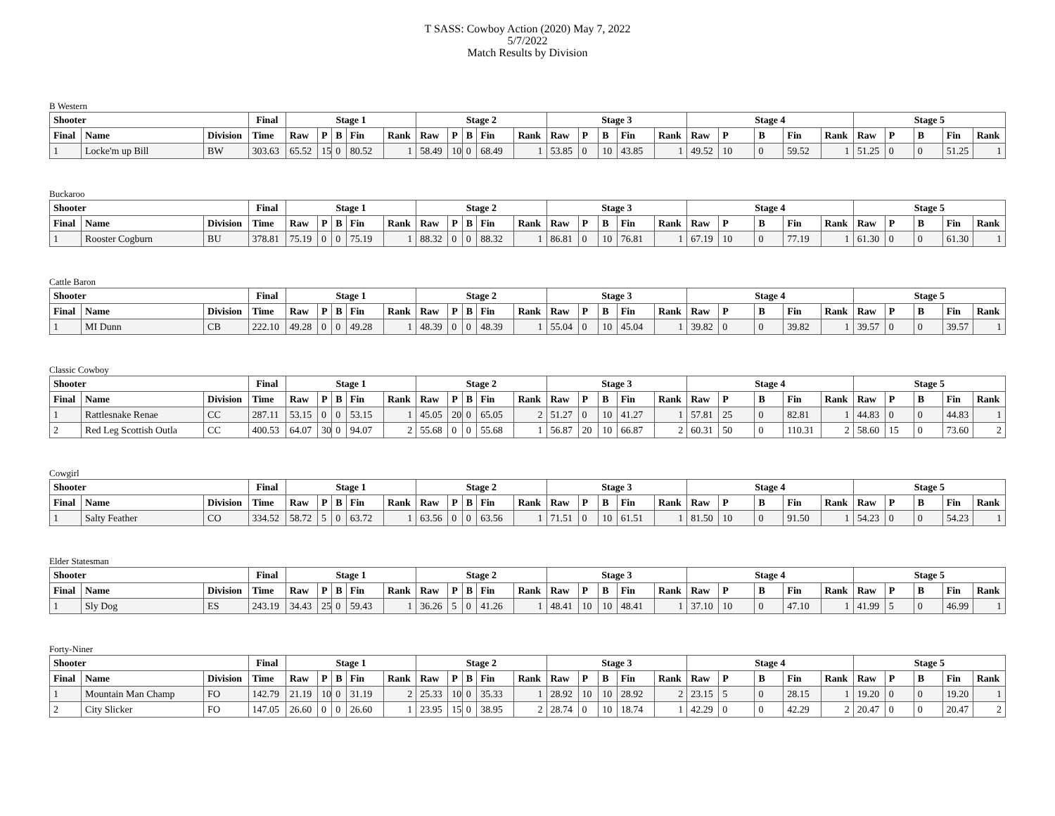T SASS: Cowboy Action (2020) May 7, 2022
5/7/2022
Match Results by Division
B Western
| Shooter | | | Final | Stage 1 | | | | | Stage 2 | | | | | Stage 3 | | | | | Stage 4 | | | | | Stage 5 | | | | |
| --- | --- | --- | --- | --- | --- | --- | --- | --- | --- | --- | --- | --- | --- | --- | --- | --- | --- | --- | --- | --- | --- | --- | --- | --- | --- | --- | --- | --- |
| Final | Name | Division | Time | Raw | P | B | Fin | Rank | Raw | P | B | Fin | Rank | Raw | P | B | Fin | Rank | Raw | P | B | Fin | Rank | Raw | P | B | Fin | Rank |
| 1 | Locke'm up Bill | BW | 303.63 | 65.52 | 15 | 0 | 80.52 | 1 | 58.49 | 10 | 0 | 68.49 | 1 | 53.85 | 0 | 10 | 43.85 | 1 | 49.52 | 10 | 0 | 59.52 | 1 | 51.25 | 0 | 0 | 51.25 | 1 |
Buckaroo
| Shooter | | | Final | Stage 1 | | | | | Stage 2 | | | | | Stage 3 | | | | | Stage 4 | | | | | Stage 5 | | | | |
| --- | --- | --- | --- | --- | --- | --- | --- | --- | --- | --- | --- | --- | --- | --- | --- | --- | --- | --- | --- | --- | --- | --- | --- | --- | --- | --- | --- | --- |
| Final | Name | Division | Time | Raw | P | B | Fin | Rank | Raw | P | B | Fin | Rank | Raw | P | B | Fin | Rank | Raw | P | B | Fin | Rank | Raw | P | B | Fin | Rank |
| 1 | Rooster Cogburn | BU | 378.81 | 75.19 | 0 | 0 | 75.19 | 1 | 88.32 | 0 | 0 | 88.32 | 1 | 86.81 | 0 | 10 | 76.81 | 1 | 67.19 | 10 | 0 | 77.19 | 1 | 61.30 | 0 | 0 | 61.30 | 1 |
Cattle Baron
| Shooter | | | Final | Stage 1 | | | | | Stage 2 | | | | | Stage 3 | | | | | Stage 4 | | | | | Stage 5 | | | | |
| --- | --- | --- | --- | --- | --- | --- | --- | --- | --- | --- | --- | --- | --- | --- | --- | --- | --- | --- | --- | --- | --- | --- | --- | --- | --- | --- | --- | --- |
| Final | Name | Division | Time | Raw | P | B | Fin | Rank | Raw | P | B | Fin | Rank | Raw | P | B | Fin | Rank | Raw | P | B | Fin | Rank | Raw | P | B | Fin | Rank |
| 1 | MI Dunn | CB | 222.10 | 49.28 | 0 | 0 | 49.28 | 1 | 48.39 | 0 | 0 | 48.39 | 1 | 55.04 | 0 | 10 | 45.04 | 1 | 39.82 | 0 | 0 | 39.82 | 1 | 39.57 | 0 | 0 | 39.57 | 1 |
Classic Cowboy
| Shooter | | | Final | Stage 1 | | | | | Stage 2 | | | | | Stage 3 | | | | | Stage 4 | | | | | Stage 5 | | | | |
| --- | --- | --- | --- | --- | --- | --- | --- | --- | --- | --- | --- | --- | --- | --- | --- | --- | --- | --- | --- | --- | --- | --- | --- | --- | --- | --- | --- | --- |
| Final | Name | Division | Time | Raw | P | B | Fin | Rank | Raw | P | B | Fin | Rank | Raw | P | B | Fin | Rank | Raw | P | B | Fin | Rank | Raw | P | B | Fin | Rank |
| 1 | Rattlesnake Renae | CC | 287.11 | 53.15 | 0 | 0 | 53.15 | 1 | 45.05 | 20 | 0 | 65.05 | 2 | 51.27 | 0 | 10 | 41.27 | 1 | 57.81 | 25 | 0 | 82.81 | 1 | 44.83 | 0 | 0 | 44.83 | 1 |
| 2 | Red Leg Scottish Outla | CC | 400.53 | 64.07 | 30 | 0 | 94.07 | 2 | 55.68 | 0 | 0 | 55.68 | 1 | 56.87 | 20 | 10 | 66.87 | 2 | 60.31 | 50 | 0 | 110.31 | 2 | 58.60 | 15 | 0 | 73.60 | 2 |
Cowgirl
| Shooter | | | Final | Stage 1 | | | | | Stage 2 | | | | | Stage 3 | | | | | Stage 4 | | | | | Stage 5 | | | | |
| --- | --- | --- | --- | --- | --- | --- | --- | --- | --- | --- | --- | --- | --- | --- | --- | --- | --- | --- | --- | --- | --- | --- | --- | --- | --- | --- | --- | --- |
| Final | Name | Division | Time | Raw | P | B | Fin | Rank | Raw | P | B | Fin | Rank | Raw | P | B | Fin | Rank | Raw | P | B | Fin | Rank | Raw | P | B | Fin | Rank |
| 1 | Salty Feather | CO | 334.52 | 58.72 | 5 | 0 | 63.72 | 1 | 63.56 | 0 | 0 | 63.56 | 1 | 71.51 | 0 | 10 | 61.51 | 1 | 81.50 | 10 | 0 | 91.50 | 1 | 54.23 | 0 | 0 | 54.23 | 1 |
Elder Statesman
| Shooter | | | Final | Stage 1 | | | | | Stage 2 | | | | | Stage 3 | | | | | Stage 4 | | | | | Stage 5 | | | | |
| --- | --- | --- | --- | --- | --- | --- | --- | --- | --- | --- | --- | --- | --- | --- | --- | --- | --- | --- | --- | --- | --- | --- | --- | --- | --- | --- | --- | --- |
| Final | Name | Division | Time | Raw | P | B | Fin | Rank | Raw | P | B | Fin | Rank | Raw | P | B | Fin | Rank | Raw | P | B | Fin | Rank | Raw | P | B | Fin | Rank |
| 1 | Sly Dog | ES | 243.19 | 34.43 | 25 | 0 | 59.43 | 1 | 36.26 | 5 | 0 | 41.26 | 1 | 48.41 | 10 | 10 | 48.41 | 1 | 37.10 | 10 | 0 | 47.10 | 1 | 41.99 | 5 | 0 | 46.99 | 1 |
Forty-Niner
| Shooter | | | Final | Stage 1 | | | | | Stage 2 | | | | | Stage 3 | | | | | Stage 4 | | | | | Stage 5 | | | | |
| --- | --- | --- | --- | --- | --- | --- | --- | --- | --- | --- | --- | --- | --- | --- | --- | --- | --- | --- | --- | --- | --- | --- | --- | --- | --- | --- | --- | --- |
| Final | Name | Division | Time | Raw | P | B | Fin | Rank | Raw | P | B | Fin | Rank | Raw | P | B | Fin | Rank | Raw | P | B | Fin | Rank | Raw | P | B | Fin | Rank |
| 1 | Mountain Man Champ | FO | 142.79 | 21.19 | 10 | 0 | 31.19 | 2 | 25.33 | 10 | 0 | 35.33 | 1 | 28.92 | 10 | 10 | 28.92 | 2 | 23.15 | 5 | 0 | 28.15 | 1 | 19.20 | 0 | 0 | 19.20 | 1 |
| 2 | City Slicker | FO | 147.05 | 26.60 | 0 | 0 | 26.60 | 1 | 23.95 | 15 | 0 | 38.95 | 2 | 28.74 | 0 | 10 | 18.74 | 1 | 42.29 | 0 | 0 | 42.29 | 2 | 20.47 | 0 | 0 | 20.47 | 2 |